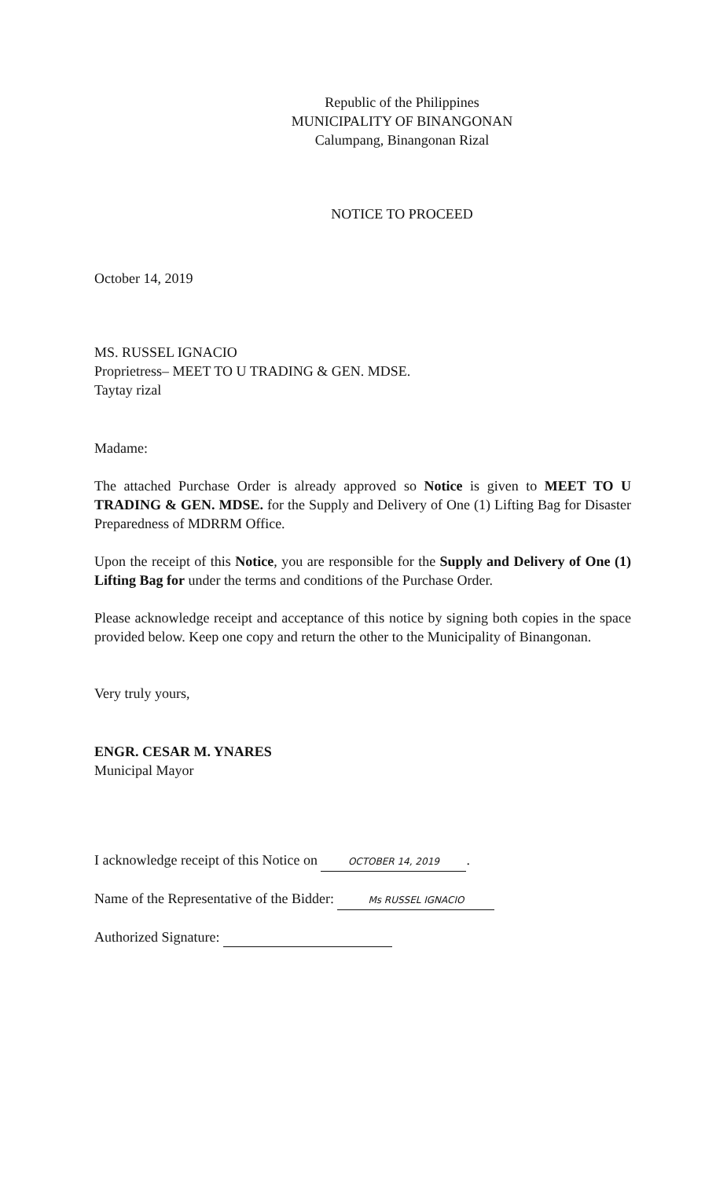Republic of the Philippines
MUNICIPALITY OF BINANGONAN
Calumpang, Binangonan Rizal
NOTICE TO PROCEED
October 14, 2019
MS. RUSSEL IGNACIO
Proprietress– MEET TO U TRADING & GEN. MDSE.
Taytay rizal
Madame:
The attached Purchase Order is already approved so Notice is given to MEET TO U TRADING & GEN. MDSE. for the Supply and Delivery of One (1) Lifting Bag for Disaster Preparedness of MDRRM Office.
Upon the receipt of this Notice, you are responsible for the Supply and Delivery of One (1) Lifting Bag for under the terms and conditions of the Purchase Order.
Please acknowledge receipt and acceptance of this notice by signing both copies in the space provided below. Keep one copy and return the other to the Municipality of Binangonan.
Very truly yours,
ENGR. CESAR M. YNARES
Municipal Mayor
I acknowledge receipt of this Notice on OCTOBER 14, 2019.
Name of the Representative of the Bidder: Ms RUSSEL IGNACIO
Authorized Signature: